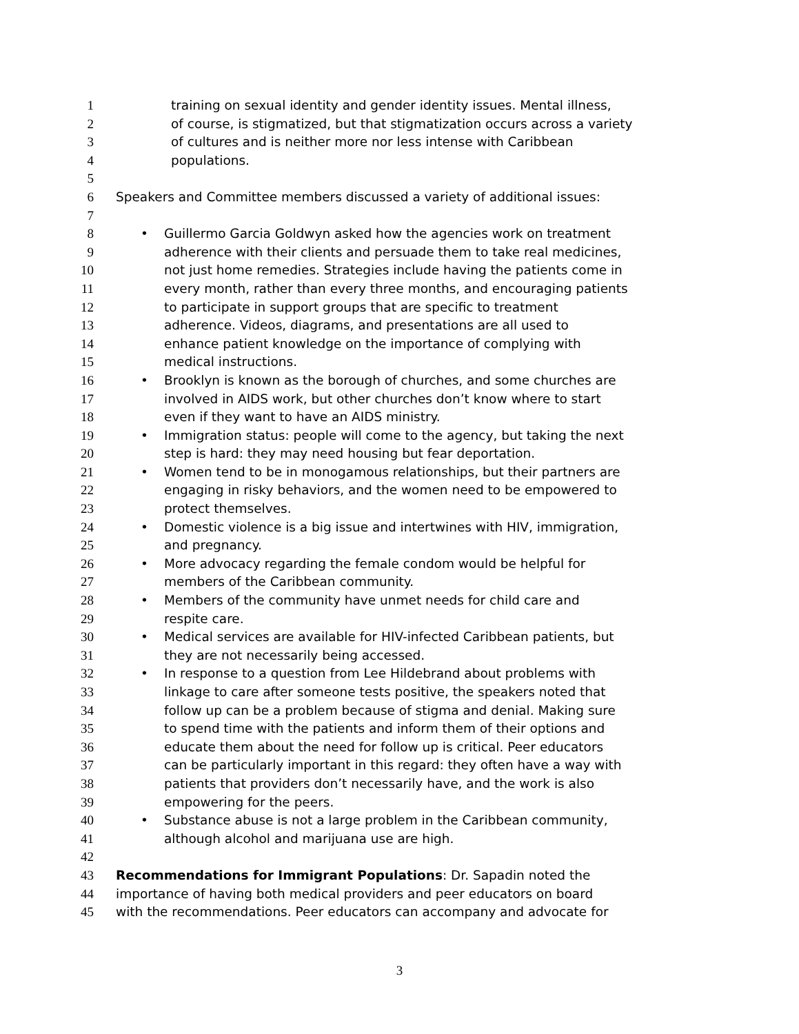1 training on sexual identity and gender identity issues. Mental illness,
2 of course, is stigmatized, but that stigmatization occurs across a variety
3 of cultures and is neither more nor less intense with Caribbean
4 populations.
5
6 Speakers and Committee members discussed a variety of additional issues:
7
8 • Guillermo Garcia Goldwyn asked how the agencies work on treatment
9 adherence with their clients and persuade them to take real medicines,
10 not just home remedies. Strategies include having the patients come in
11 every month, rather than every three months, and encouraging patients
12 to participate in support groups that are specific to treatment
13 adherence. Videos, diagrams, and presentations are all used to
14 enhance patient knowledge on the importance of complying with
15 medical instructions.
16 • Brooklyn is known as the borough of churches, and some churches are
17 involved in AIDS work, but other churches don’t know where to start
18 even if they want to have an AIDS ministry.
19 • Immigration status: people will come to the agency, but taking the next
20 step is hard: they may need housing but fear deportation.
21 • Women tend to be in monogamous relationships, but their partners are
22 engaging in risky behaviors, and the women need to be empowered to
23 protect themselves.
24 • Domestic violence is a big issue and intertwines with HIV, immigration,
25 and pregnancy.
26 • More advocacy regarding the female condom would be helpful for
27 members of the Caribbean community.
28 • Members of the community have unmet needs for child care and
29 respite care.
30 • Medical services are available for HIV-infected Caribbean patients, but
31 they are not necessarily being accessed.
32 • In response to a question from Lee Hildebrand about problems with
33 linkage to care after someone tests positive, the speakers noted that
34 follow up can be a problem because of stigma and denial. Making sure
35 to spend time with the patients and inform them of their options and
36 educate them about the need for follow up is critical. Peer educators
37 can be particularly important in this regard: they often have a way with
38 patients that providers don’t necessarily have, and the work is also
39 empowering for the peers.
40 • Substance abuse is not a large problem in the Caribbean community,
41 although alcohol and marijuana use are high.
42
43 Recommendations for Immigrant Populations: Dr. Sapadin noted the
44 importance of having both medical providers and peer educators on board
45 with the recommendations. Peer educators can accompany and advocate for
3